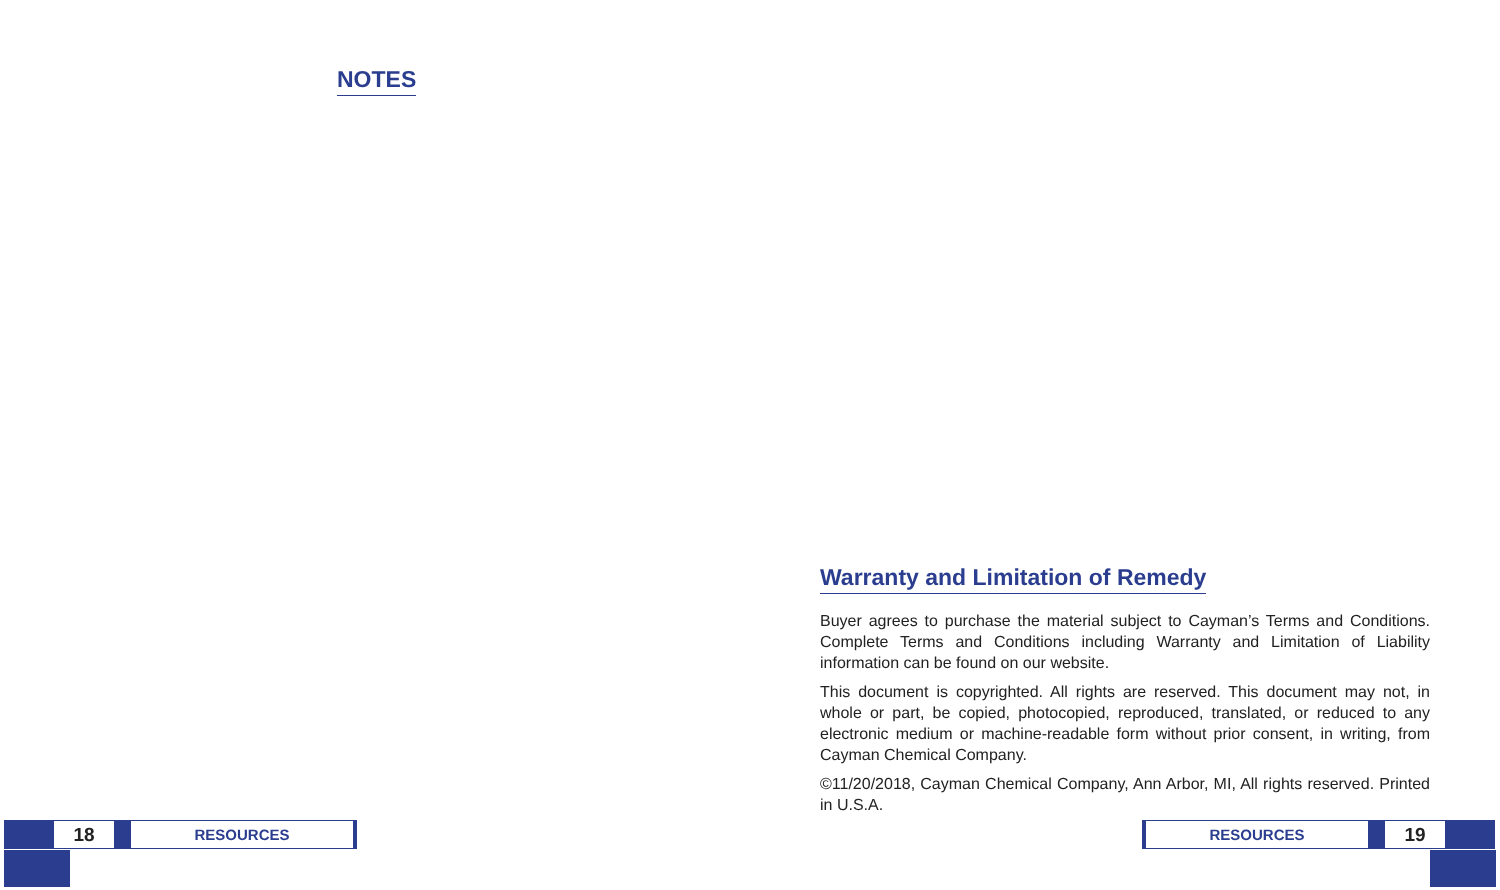NOTES
18
RESOURCES
Warranty and Limitation of Remedy
Buyer agrees to purchase the material subject to Cayman’s Terms and Conditions. Complete Terms and Conditions including Warranty and Limitation of Liability information can be found on our website.
This document is copyrighted. All rights are reserved. This document may not, in whole or part, be copied, photocopied, reproduced, translated, or reduced to any electronic medium or machine-readable form without prior consent, in writing, from Cayman Chemical Company.
©11/20/2018, Cayman Chemical Company, Ann Arbor, MI, All rights reserved. Printed in U.S.A.
RESOURCES
19